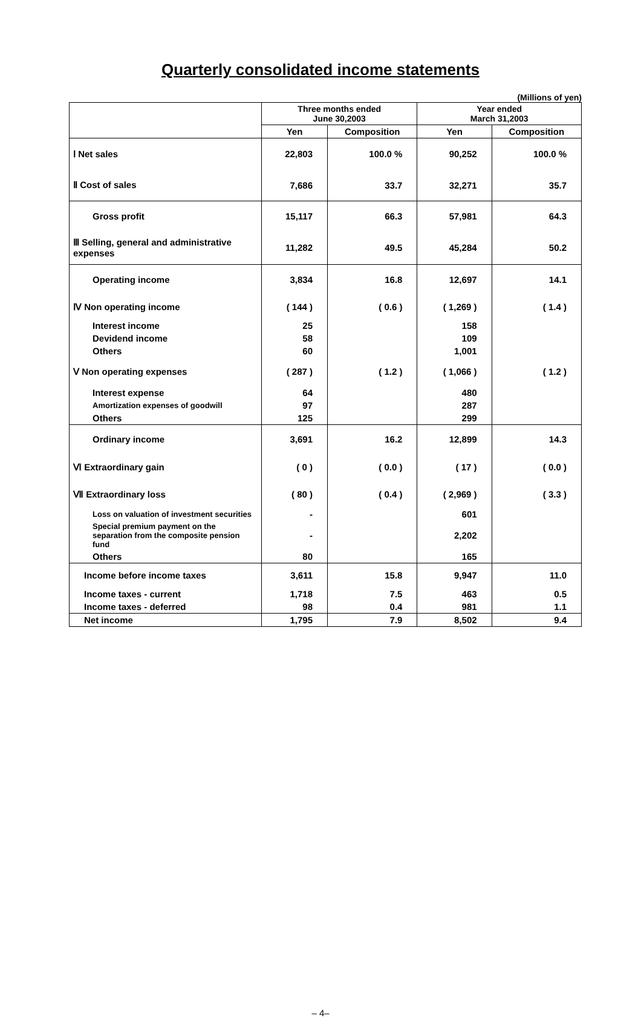Quarterly consolidated income statements
(Millions of yen)
| | Three months ended June 30,2003 | | Year ended March 31,2003 | |
| --- | --- | --- | --- | --- |
| | Yen | Composition | Yen | Composition |
| Ⅰ Net sales | 22,803 | 100.0 % | 90,252 | 100.0 % |
| Ⅱ Cost of sales | 7,686 | 33.7 | 32,271 | 35.7 |
| Gross profit | 15,117 | 66.3 | 57,981 | 64.3 |
| Ⅲ Selling, general and administrative expenses | 11,282 | 49.5 | 45,284 | 50.2 |
| Operating income | 3,834 | 16.8 | 12,697 | 14.1 |
| Ⅳ Non operating income | ( 144 ) | ( 0.6 ) | ( 1,269 ) | ( 1.4 ) |
| Interest income | 25 | | 158 | |
| Devidend income | 58 | | 109 | |
| Others | 60 | | 1,001 | |
| Ⅴ Non operating expenses | ( 287 ) | ( 1.2 ) | ( 1,066 ) | ( 1.2 ) |
| Interest expense | 64 | | 480 | |
| Amortization expenses of goodwill | 97 | | 287 | |
| Others | 125 | | 299 | |
| Ordinary income | 3,691 | 16.2 | 12,899 | 14.3 |
| Ⅵ Extraordinary gain | ( 0 ) | ( 0.0 ) | ( 17 ) | ( 0.0 ) |
| Ⅶ Extraordinary loss | ( 80 ) | ( 0.4 ) | ( 2,969 ) | ( 3.3 ) |
| Loss on valuation of investment securities | - | | 601 | |
| Special premium payment on the separation from the composite pension fund | - | | 2,202 | |
| Others | 80 | | 165 | |
| Income before income taxes | 3,611 | 15.8 | 9,947 | 11.0 |
| Income taxes - current | 1,718 | 7.5 | 463 | 0.5 |
| Income taxes - deferred | 98 | 0.4 | 981 | 1.1 |
| Net income | 1,795 | 7.9 | 8,502 | 9.4 |
– 4–